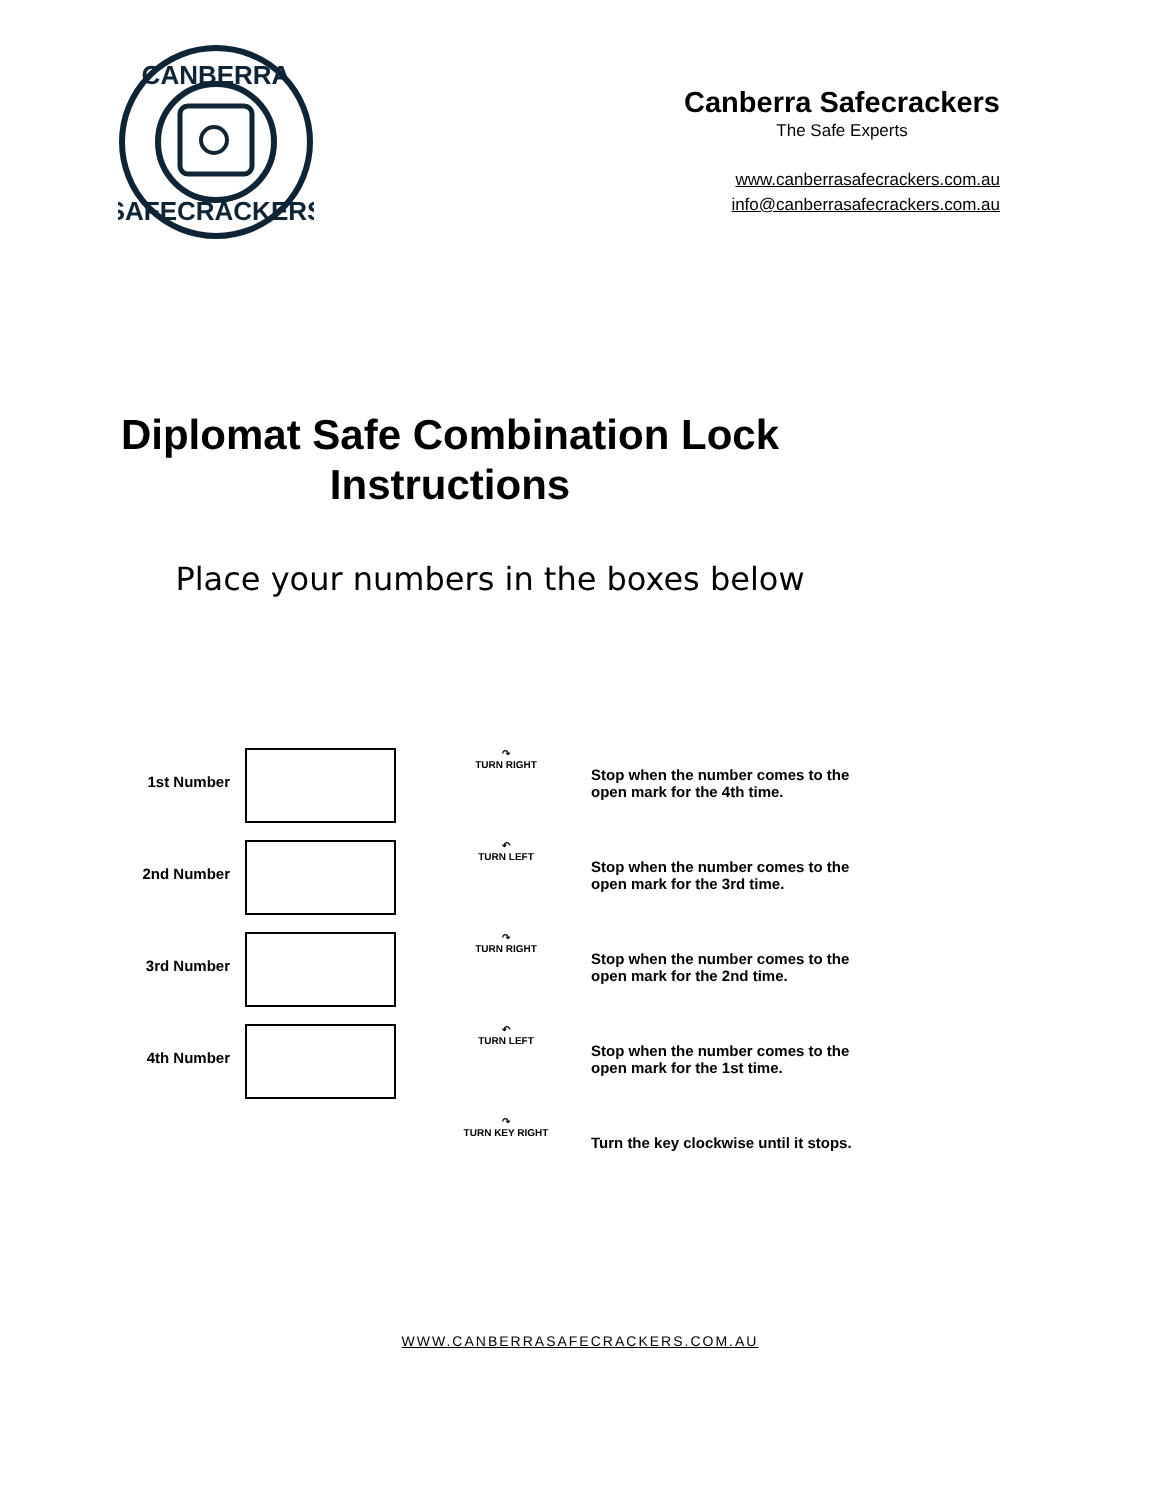CANBERRA
SAFECRACKERS
Canberra Safecrackers
The Safe Experts
www.canberrasafecrackers.com.au
info@canberrasafecrackers.com.au
Diplomat Safe Combination Lock
Instructions
Place your numbers in the boxes below
1st Number
↷
TURN RIGHT
Stop when the number comes to the open mark for the 4th time.
2nd Number
↶
TURN LEFT
Stop when the number comes to the open mark for the 3rd time.
3rd Number
↷
TURN RIGHT
Stop when the number comes to the open mark for the 2nd time.
4th Number
↶
TURN LEFT
Stop when the number comes to the open mark for the 1st time.
↷
TURN KEY RIGHT
Turn the key clockwise until it stops.
WWW.CANBERRASAFECRACKERS.COM.AU